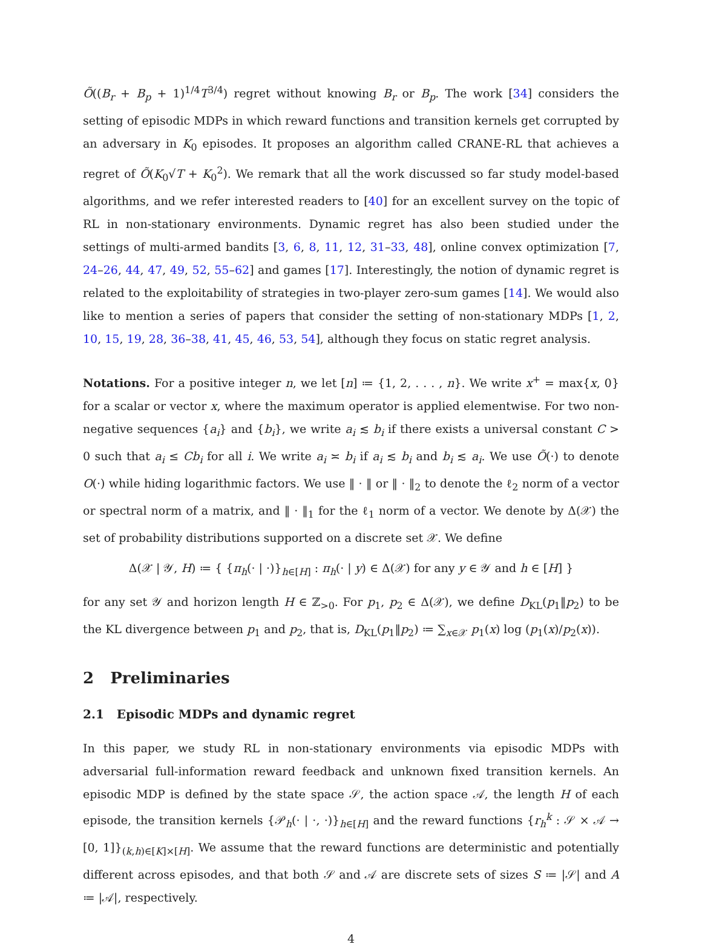Õ((B<sub>r</sub> + B<sub>p</sub> + 1)<sup>1/4</sup>T<sup>3/4</sup>) regret without knowing B<sub>r</sub> or B<sub>p</sub>. The work [34] considers the setting of episodic MDPs in which reward functions and transition kernels get corrupted by an adversary in K<sub>0</sub> episodes. It proposes an algorithm called CRANE-RL that achieves a regret of Õ(K<sub>0</sub>√T + K<sub>0</sub><sup>2</sup>). We remark that all the work discussed so far study model-based algorithms, and we refer interested readers to [40] for an excellent survey on the topic of RL in non-stationary environments. Dynamic regret has also been studied under the settings of multi-armed bandits [3, 6, 8, 11, 12, 31–33, 48], online convex optimization [7, 24–26, 44, 47, 49, 52, 55–62] and games [17]. Interestingly, the notion of dynamic regret is related to the exploitability of strategies in two-player zero-sum games [14]. We would also like to mention a series of papers that consider the setting of non-stationary MDPs [1, 2, 10, 15, 19, 28, 36–38, 41, 45, 46, 53, 54], although they focus on static regret analysis.
Notations. For a positive integer n, we let [n] ≔ {1, 2, . . . , n}. We write x<sup>+</sup> = max{x, 0} for a scalar or vector x, where the maximum operator is applied elementwise. For two non-negative sequences {a<sub>i</sub>} and {b<sub>i</sub>}, we write a<sub>i</sub> ≲ b<sub>i</sub> if there exists a universal constant C > 0 such that a<sub>i</sub> ≤ Cb<sub>i</sub> for all i. We write a<sub>i</sub> ≍ b<sub>i</sub> if a<sub>i</sub> ≲ b<sub>i</sub> and b<sub>i</sub> ≲ a<sub>i</sub>. We use Õ(·) to denote O(·) while hiding logarithmic factors. We use ‖ · ‖ or ‖ · ‖<sub>2</sub> to denote the ℓ<sub>2</sub> norm of a vector or spectral norm of a matrix, and ‖ · ‖<sub>1</sub> for the ℓ<sub>1</sub> norm of a vector. We denote by Δ(𝒳) the set of probability distributions supported on a discrete set 𝒳. We define
Δ(𝒳 | 𝒴, H) ≔ { {π<sub>h</sub>(· | ·)}<sub>h∈[H]</sub> : π<sub>h</sub>(· | y) ∈ Δ(𝒳) for any y ∈ 𝒴 and h ∈ [H] }
for any set 𝒴 and horizon length H ∈ ℤ<sub>>0</sub>. For p<sub>1</sub>, p<sub>2</sub> ∈ Δ(𝒳), we define D<sub>KL</sub>(p<sub>1</sub>‖p<sub>2</sub>) to be the KL divergence between p<sub>1</sub> and p<sub>2</sub>, that is, D<sub>KL</sub>(p<sub>1</sub>‖p<sub>2</sub>) ≔ ∑<sub>x∈𝒳</sub> p<sub>1</sub>(x) log (p<sub>1</sub>(x)/p<sub>2</sub>(x)).
2 Preliminaries
2.1 Episodic MDPs and dynamic regret
In this paper, we study RL in non-stationary environments via episodic MDPs with adversarial full-information reward feedback and unknown fixed transition kernels. An episodic MDP is defined by the state space 𝒮, the action space 𝒜, the length H of each episode, the transition kernels {𝒫<sub>h</sub>(· | ·, ·)}<sub>h∈[H]</sub> and the reward functions {r<sub>h</sub><sup>k</sup> : 𝒮 × 𝒜 → [0, 1]}<sub>(k,h)∈[K]×[H]</sub>. We assume that the reward functions are deterministic and potentially different across episodes, and that both 𝒮 and 𝒜 are discrete sets of sizes S ≔ |𝒮| and A ≔ |𝒜|, respectively.
4